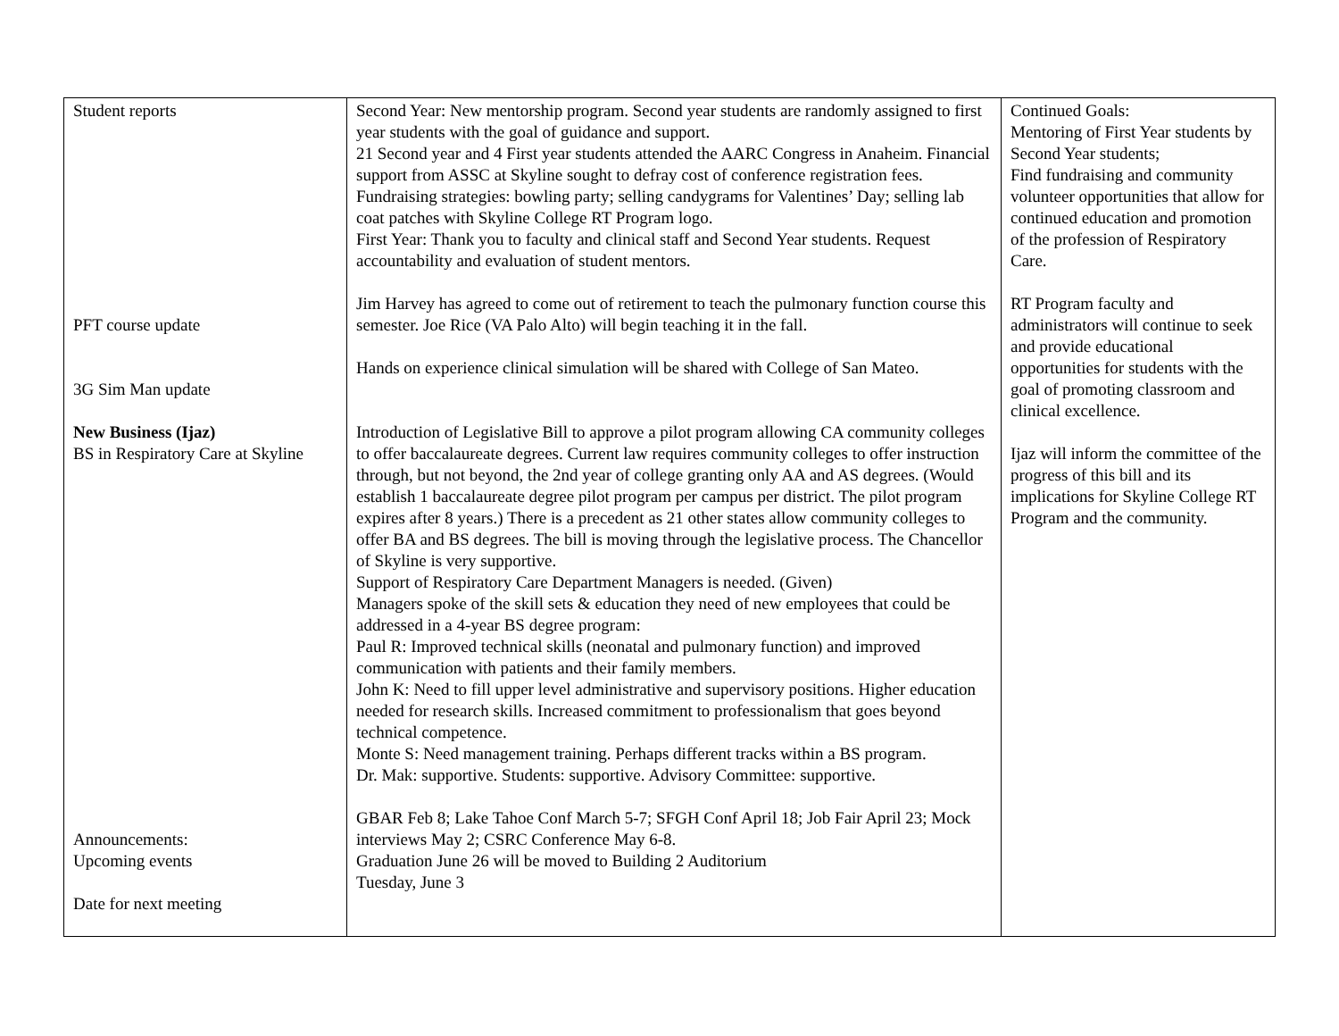| Student reports PFT course update 3G Sim Man update New Business (Ijaz) BS in Respiratory Care at Skyline Announcements: Upcoming events Date for next meeting | Second Year: New mentorship program. Second year students are randomly assigned to first year students with the goal of guidance and support. 21 Second year and 4 First year students attended the AARC Congress in Anaheim. Financial support from ASSC at Skyline sought to defray cost of conference registration fees. Fundraising strategies: bowling party; selling candygrams for Valentines’ Day; selling lab coat patches with Skyline College RT Program logo. First Year: Thank you to faculty and clinical staff and Second Year students. Request accountability and evaluation of student mentors. Jim Harvey has agreed to come out of retirement to teach the pulmonary function course this semester. Joe Rice (VA Palo Alto) will begin teaching it in the fall. Hands on experience clinical simulation will be shared with College of San Mateo. Introduction of Legislative Bill to approve a pilot program allowing CA community colleges to offer baccalaureate degrees. Current law requires community colleges to offer instruction through, but not beyond, the 2nd year of college granting only AA and AS degrees. (Would establish 1 baccalaureate degree pilot program per campus per district. The pilot program expires after 8 years.) There is a precedent as 21 other states allow community colleges to offer BA and BS degrees. The bill is moving through the legislative process. The Chancellor of Skyline is very supportive. Support of Respiratory Care Department Managers is needed. (Given) Managers spoke of the skill sets & education they need of new employees that could be addressed in a 4-year BS degree program: Paul R: Improved technical skills (neonatal and pulmonary function) and improved communication with patients and their family members. John K: Need to fill upper level administrative and supervisory positions. Higher education needed for research skills. Increased commitment to professionalism that goes beyond technical competence. Monte S: Need management training. Perhaps different tracks within a BS program. Dr. Mak: supportive. Students: supportive. Advisory Committee: supportive. GBAR Feb 8; Lake Tahoe Conf March 5-7; SFGH Conf April 18; Job Fair April 23; Mock interviews May 2; CSRC Conference May 6-8. Graduation June 26 will be moved to Building 2 Auditorium Tuesday, June 3 | Continued Goals: Mentoring of First Year students by Second Year students; Find fundraising and community volunteer opportunities that allow for continued education and promotion of the profession of Respiratory Care. RT Program faculty and administrators will continue to seek and provide educational opportunities for students with the goal of promoting classroom and clinical excellence. Ijaz will inform the committee of the progress of this bill and its implications for Skyline College RT Program and the community. |